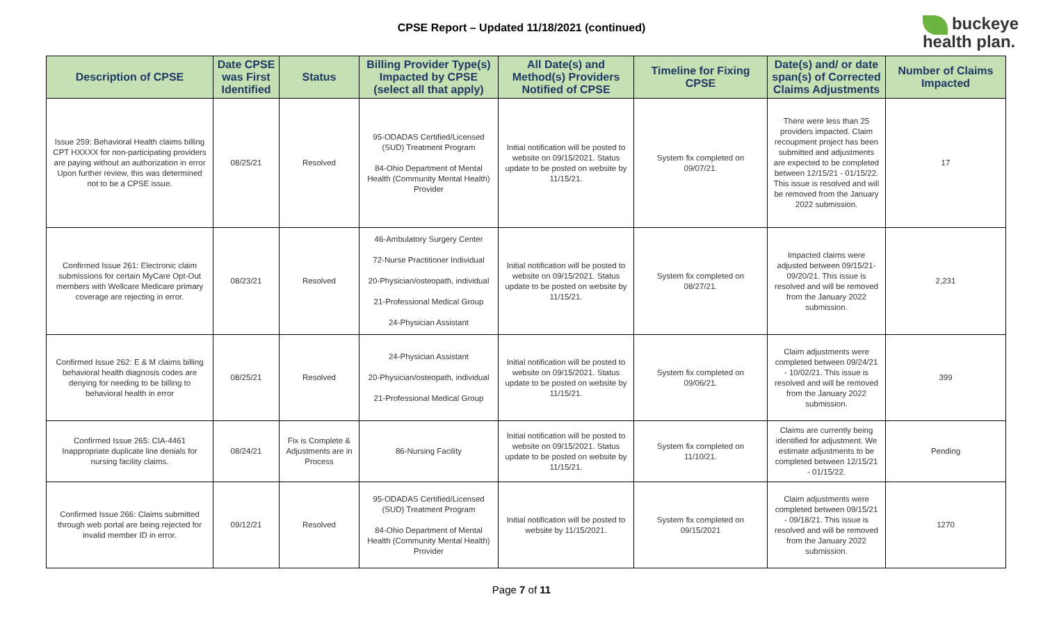CPSE Report – Updated 11/18/2021 (continued)
buckeye
health plan.
| Description of CPSE | Date CPSE was First Identified | Status | Billing Provider Type(s) Impacted by CPSE (select all that apply) | All Date(s) and Method(s) Providers Notified of CPSE | Timeline for Fixing CPSE | Date(s) and/ or date span(s) of Corrected Claims Adjustments | Number of Claims Impacted |
| --- | --- | --- | --- | --- | --- | --- | --- |
| Issue 259: Behavioral Health claims billing CPT HXXXX for non-participating providers are paying without an authorization in error Upon further review, this was determined not to be a CPSE issue. | 08/25/21 | Resolved | 95-ODADAS Certified/Licensed (SUD) Treatment Program 84-Ohio Department of Mental Health (Community Mental Health) Provider | Initial notification will be posted to website on 09/15/2021. Status update to be posted on website by 11/15/21. | System fix completed on 09/07/21. | There were less than 25 providers impacted. Claim recoupment project has been submitted and adjustments are expected to be completed between 12/15/21 - 01/15/22. This issue is resolved and will be removed from the January 2022 submission. | 17 |
| Confirmed Issue 261: Electronic claim submissions for certain MyCare Opt-Out members with Wellcare Medicare primary coverage are rejecting in error. | 08/23/21 | Resolved | 46-Ambulatory Surgery Center 72-Nurse Practitioner Individual 20-Physician/osteopath, individual 21-Professional Medical Group 24-Physician Assistant | Initial notification will be posted to website on 09/15/2021. Status update to be posted on website by 11/15/21. | System fix completed on 08/27/21. | Impacted claims were adjusted between 09/15/21- 09/20/21. This issue is resolved and will be removed from the January 2022 submission. | 2,231 |
| Confirmed Issue 262: E & M claims billing behavioral health diagnosis codes are denying for needing to be billing to behavioral health in error | 08/25/21 | Resolved | 24-Physician Assistant 20-Physician/osteopath, individual 21-Professional Medical Group | Initial notification will be posted to website on 09/15/2021. Status update to be posted on website by 11/15/21. | System fix completed on 09/06/21. | Claim adjustments were completed between 09/24/21 - 10/02/21. This issue is resolved and will be removed from the January 2022 submission. | 399 |
| Confirmed Issue 265: CIA-4461 Inappropriate duplicate line denials for nursing facility claims. | 08/24/21 | Fix is Complete & Adjustments are in Process | 86-Nursing Facility | Initial notification will be posted to website on 09/15/2021. Status update to be posted on website by 11/15/21. | System fix completed on 11/10/21. | Claims are currently being identified for adjustment. We estimate adjustments to be completed between 12/15/21 - 01/15/22. | Pending |
| Confirmed Issue 266: Claims submitted through web portal are being rejected for invalid member ID in error. | 09/12/21 | Resolved | 95-ODADAS Certified/Licensed (SUD) Treatment Program 84-Ohio Department of Mental Health (Community Mental Health) Provider | Initial notification will be posted to website by 11/15/2021. | System fix completed on 09/15/2021 | Claim adjustments were completed between 09/15/21 - 09/18/21. This issue is resolved and will be removed from the January 2022 submission. | 1270 |
Page 7 of 11